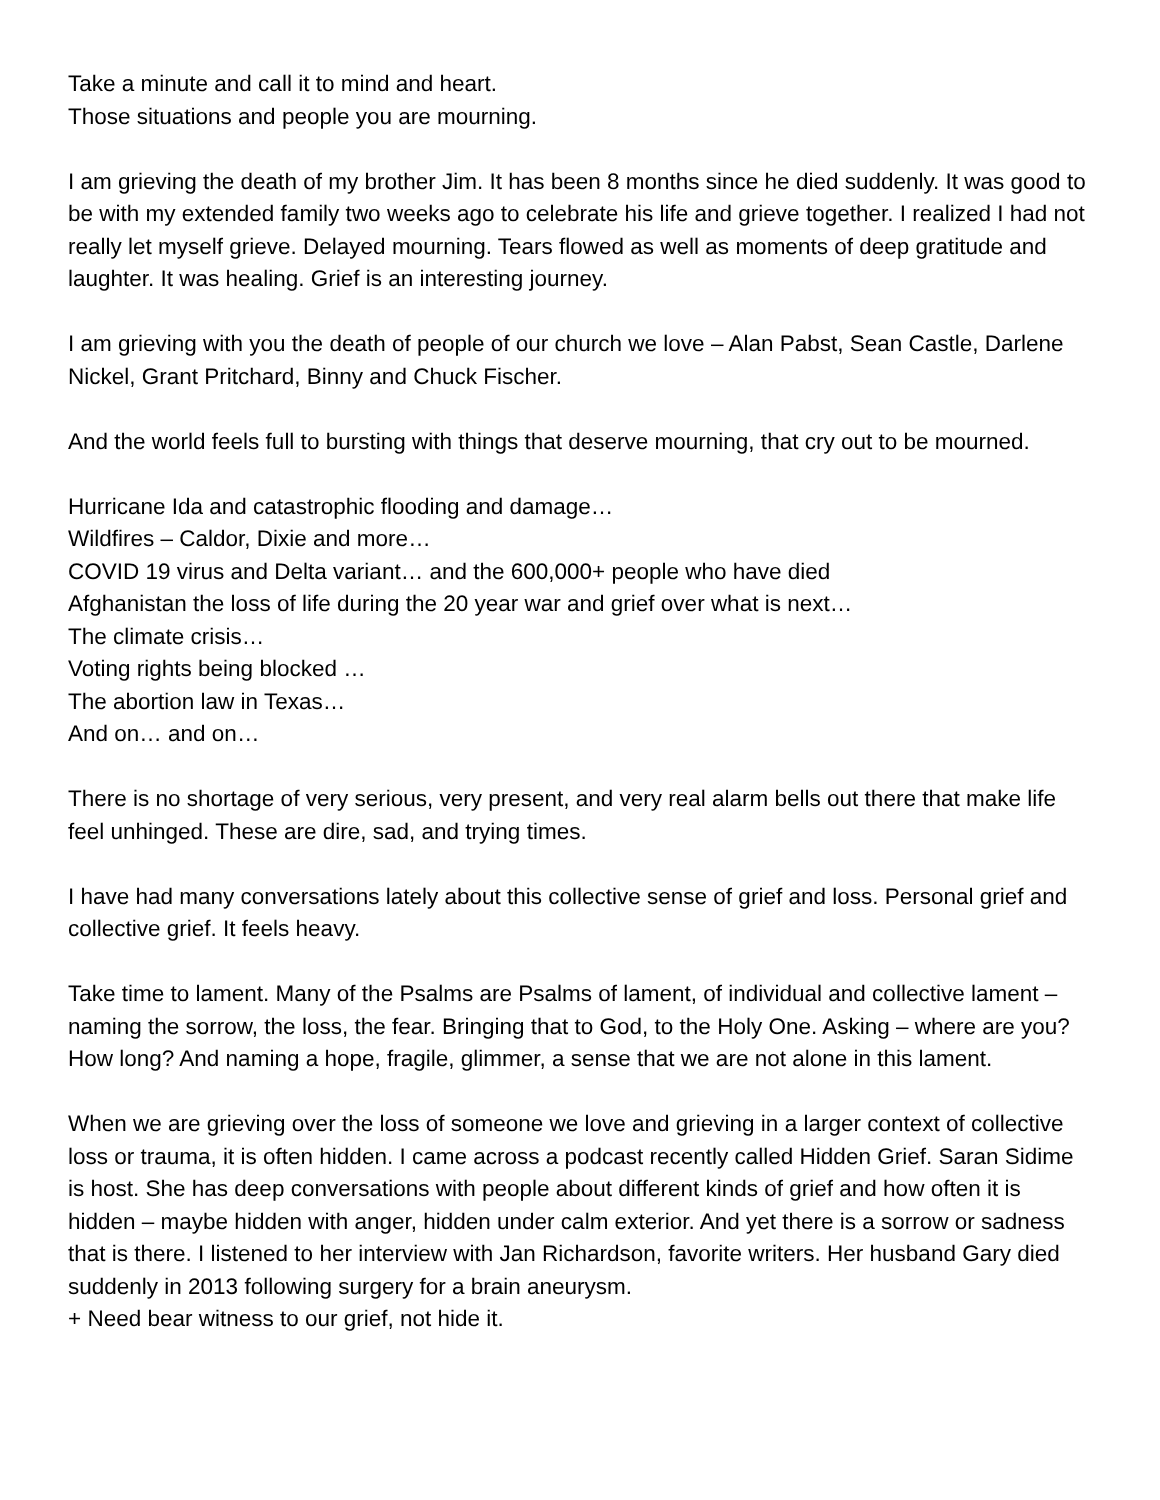Take a minute and call it to mind and heart.
Those situations and people you are mourning.
I am grieving the death of my brother Jim. It has been 8 months since he died suddenly. It was good to be with my extended family two weeks ago to celebrate his life and grieve together. I realized I had not really let myself grieve. Delayed mourning. Tears flowed as well as moments of deep gratitude and laughter. It was healing. Grief is an interesting journey.
I am grieving with you the death of people of our church we love – Alan Pabst, Sean Castle, Darlene Nickel, Grant Pritchard, Binny and Chuck Fischer.
And the world feels full to bursting with things that deserve mourning, that cry out to be mourned.
Hurricane Ida and catastrophic flooding and damage…
Wildfires – Caldor, Dixie and more…
COVID 19 virus and Delta variant… and the 600,000+ people who have died
Afghanistan the loss of life during the 20 year war and grief over what is next…
The climate crisis…
Voting rights being blocked …
The abortion law in Texas…
And on… and on…
There is no shortage of very serious, very present, and very real alarm bells out there that make life feel unhinged. These are dire, sad, and trying times.
I have had many conversations lately about this collective sense of grief and loss. Personal grief and collective grief. It feels heavy.
Take time to lament. Many of the Psalms are Psalms of lament, of individual and collective lament – naming the sorrow, the loss, the fear. Bringing that to God, to the Holy One. Asking – where are you? How long? And naming a hope, fragile, glimmer, a sense that we are not alone in this lament.
When we are grieving over the loss of someone we love and grieving in a larger context of collective loss or trauma, it is often hidden. I came across a podcast recently called Hidden Grief. Saran Sidime is host. She has deep conversations with people about different kinds of grief and how often it is hidden – maybe hidden with anger, hidden under calm exterior. And yet there is a sorrow or sadness that is there. I listened to her interview with Jan Richardson, favorite writers. Her husband Gary died suddenly in 2013 following surgery for a brain aneurysm.
+ Need bear witness to our grief, not hide it.